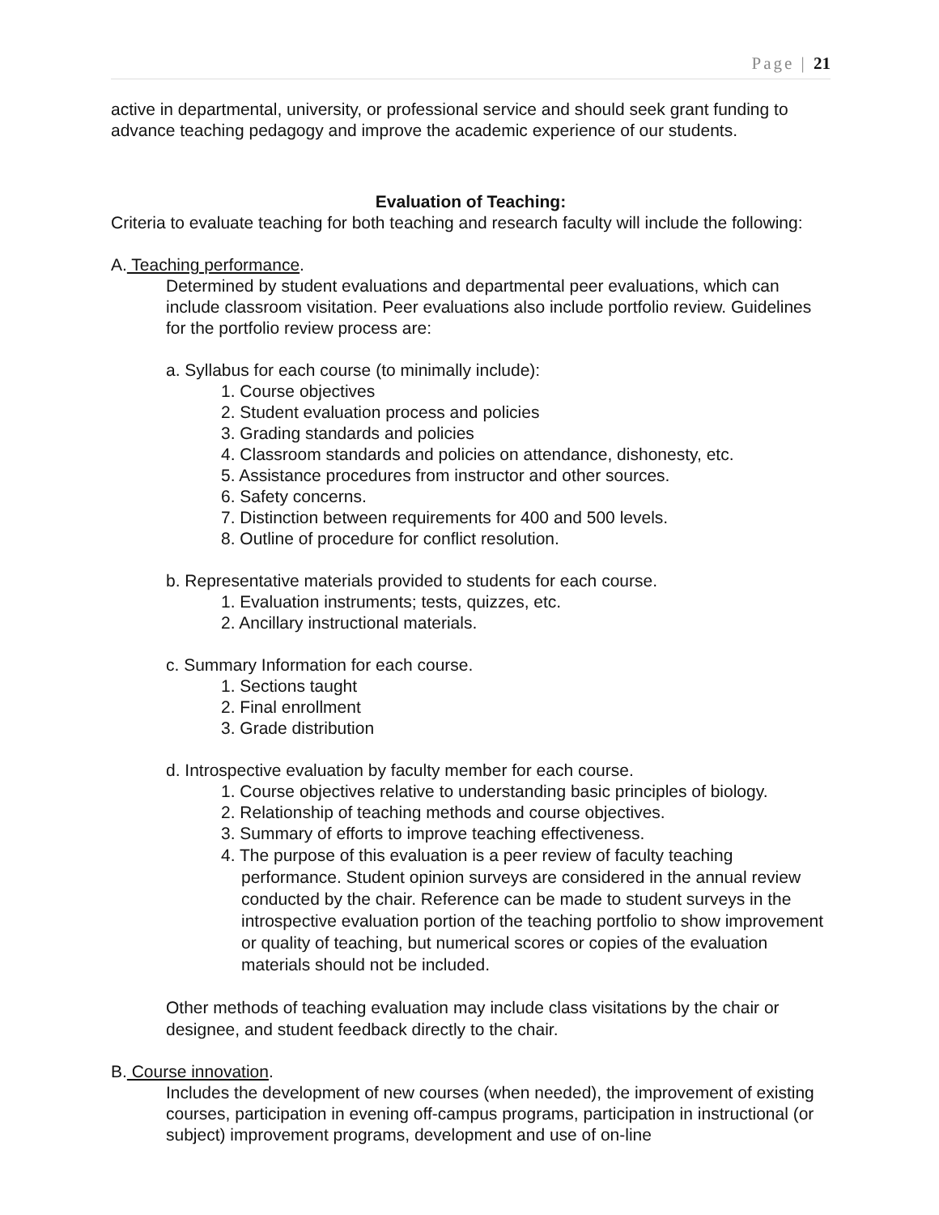Page | 21
active in departmental, university, or professional service and should seek grant funding to advance teaching pedagogy and improve the academic experience of our students.
Evaluation of Teaching:
Criteria to evaluate teaching for both teaching and research faculty will include the following:
A. Teaching performance.
Determined by student evaluations and departmental peer evaluations, which can include classroom visitation. Peer evaluations also include portfolio review. Guidelines for the portfolio review process are:
a. Syllabus for each course (to minimally include):
1. Course objectives
2. Student evaluation process and policies
3. Grading standards and policies
4. Classroom standards and policies on attendance, dishonesty, etc.
5. Assistance procedures from instructor and other sources.
6. Safety concerns.
7. Distinction between requirements for 400 and 500 levels.
8. Outline of procedure for conflict resolution.
b. Representative materials provided to students for each course.
1. Evaluation instruments; tests, quizzes, etc.
2. Ancillary instructional materials.
c. Summary Information for each course.
1. Sections taught
2. Final enrollment
3. Grade distribution
d. Introspective evaluation by faculty member for each course.
1. Course objectives relative to understanding basic principles of biology.
2. Relationship of teaching methods and course objectives.
3. Summary of efforts to improve teaching effectiveness.
4. The purpose of this evaluation is a peer review of faculty teaching performance. Student opinion surveys are considered in the annual review conducted by the chair. Reference can be made to student surveys in the introspective evaluation portion of the teaching portfolio to show improvement or quality of teaching, but numerical scores or copies of the evaluation materials should not be included.
Other methods of teaching evaluation may include class visitations by the chair or designee, and student feedback directly to the chair.
B. Course innovation.
Includes the development of new courses (when needed), the improvement of existing courses, participation in evening off-campus programs, participation in instructional (or subject) improvement programs, development and use of on-line